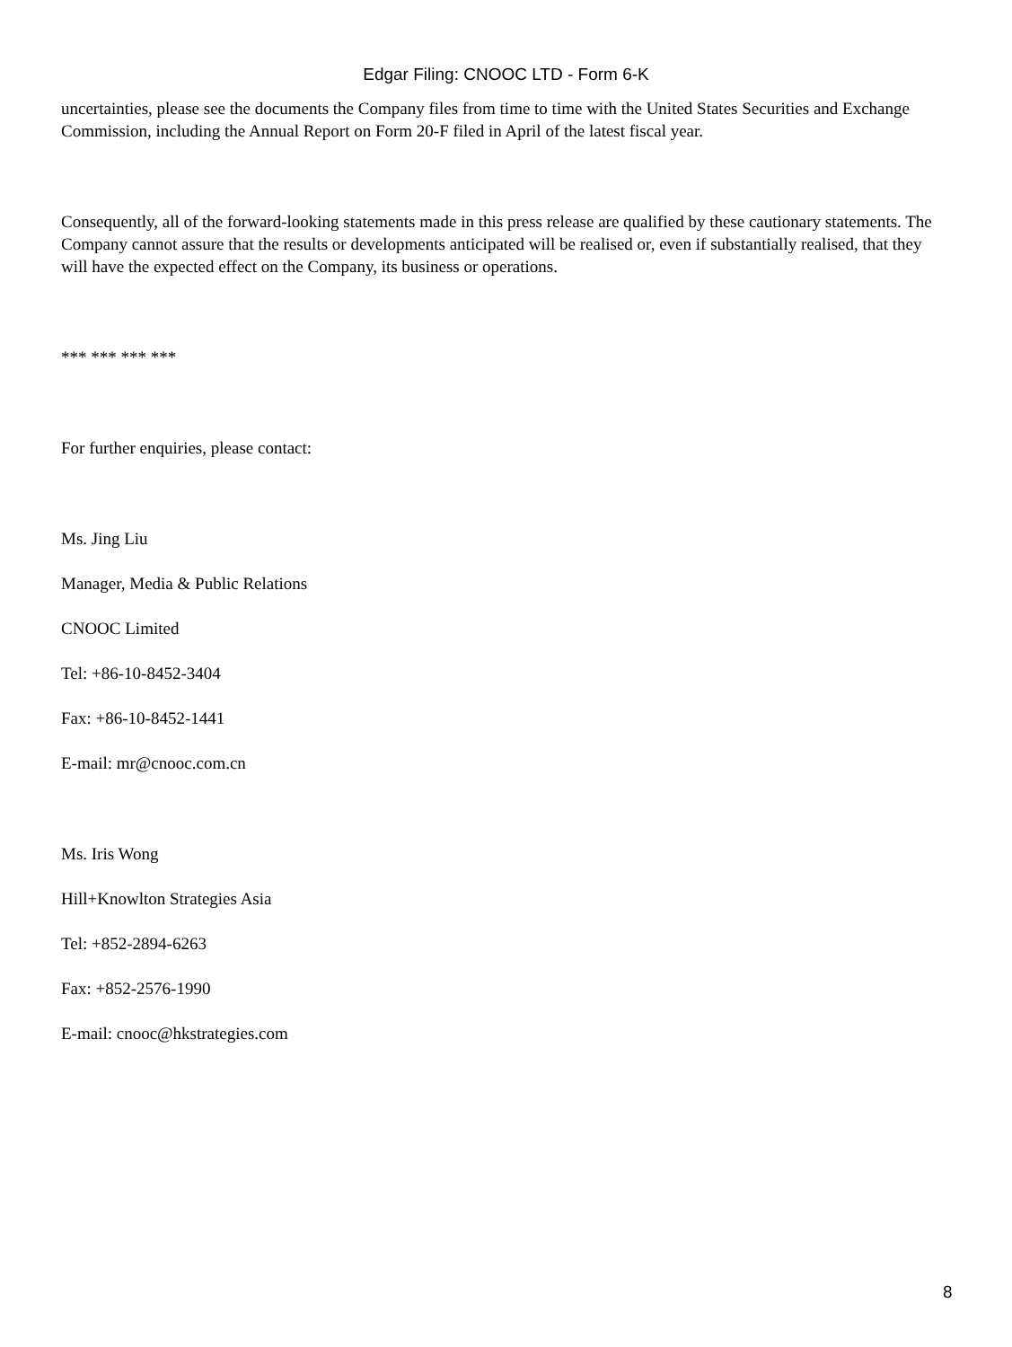Edgar Filing: CNOOC LTD - Form 6-K
uncertainties, please see the documents the Company files from time to time with the United States Securities and Exchange Commission, including the Annual Report on Form 20-F filed in April of the latest fiscal year.
Consequently, all of the forward-looking statements made in this press release are qualified by these cautionary statements. The Company cannot assure that the results or developments anticipated will be realised or, even if substantially realised, that they will have the expected effect on the Company, its business or operations.
*** *** *** ***
For further enquiries, please contact:
Ms. Jing Liu
Manager, Media & Public Relations
CNOOC Limited
Tel: +86-10-8452-3404
Fax: +86-10-8452-1441
E-mail: mr@cnooc.com.cn
Ms. Iris Wong
Hill+Knowlton Strategies Asia
Tel: +852-2894-6263
Fax: +852-2576-1990
E-mail: cnooc@hkstrategies.com
8